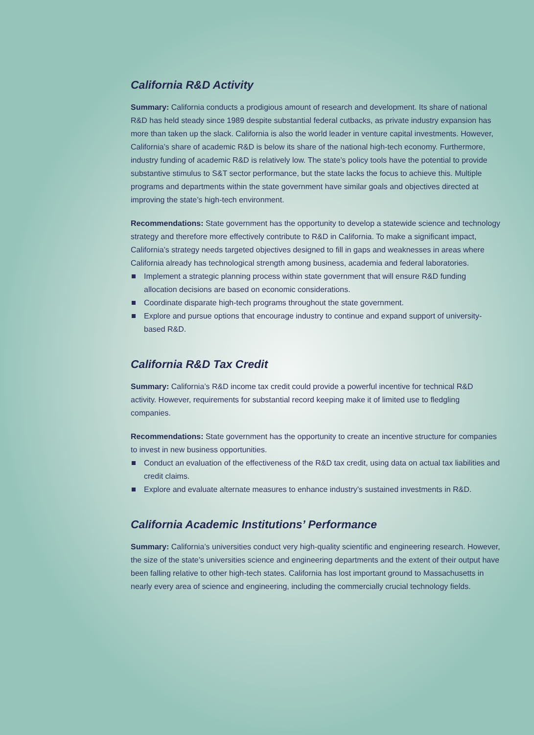California R&D Activity
Summary: California conducts a prodigious amount of research and development. Its share of national R&D has held steady since 1989 despite substantial federal cutbacks, as private industry expansion has more than taken up the slack. California is also the world leader in venture capital investments. However, California’s share of academic R&D is below its share of the national high-tech economy. Furthermore, industry funding of academic R&D is relatively low. The state’s policy tools have the potential to provide substantive stimulus to S&T sector performance, but the state lacks the focus to achieve this. Multiple programs and departments within the state government have similar goals and objectives directed at improving the state’s high-tech environment.
Recommendations: State government has the opportunity to develop a statewide science and technology strategy and therefore more effectively contribute to R&D in California. To make a significant impact, California’s strategy needs targeted objectives designed to fill in gaps and weaknesses in areas where California already has technological strength among business, academia and federal laboratories.
Implement a strategic planning process within state government that will ensure R&D funding allocation decisions are based on economic considerations.
Coordinate disparate high-tech programs throughout the state government.
Explore and pursue options that encourage industry to continue and expand support of university-based R&D.
California R&D Tax Credit
Summary: California’s R&D income tax credit could provide a powerful incentive for technical R&D activity. However, requirements for substantial record keeping make it of limited use to fledgling companies.
Recommendations: State government has the opportunity to create an incentive structure for companies to invest in new business opportunities.
Conduct an evaluation of the effectiveness of the R&D tax credit, using data on actual tax liabilities and credit claims.
Explore and evaluate alternate measures to enhance industry’s sustained investments in R&D.
California Academic Institutions’ Performance
Summary: California’s universities conduct very high-quality scientific and engineering research. However, the size of the state’s universities science and engineering departments and the extent of their output have been falling relative to other high-tech states. California has lost important ground to Massachusetts in nearly every area of science and engineering, including the commercially crucial technology fields.